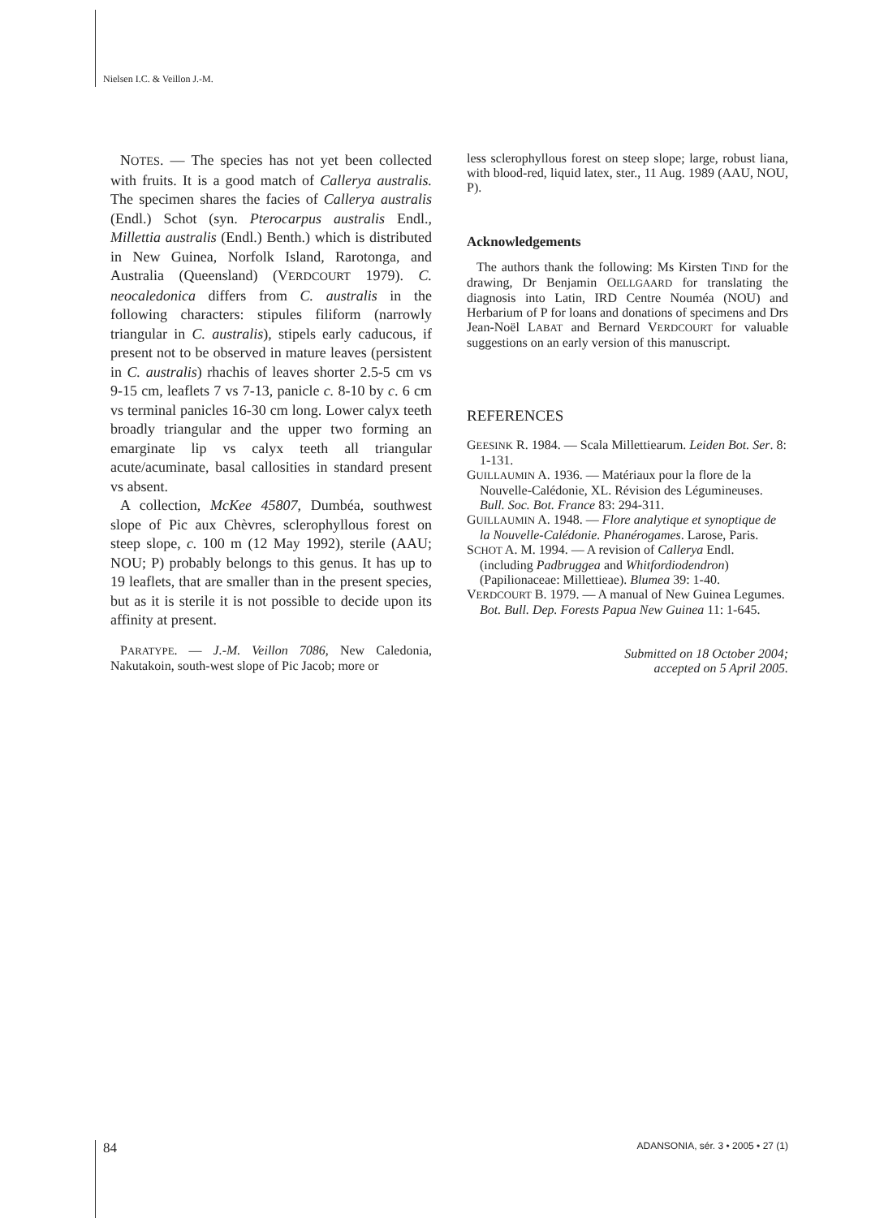Nielsen I.C. & Veillon J.-M.
NOTES. — The species has not yet been collected with fruits. It is a good match of Callerya australis. The specimen shares the facies of Callerya australis (Endl.) Schot (syn. Pterocarpus australis Endl., Millettia australis (Endl.) Benth.) which is distributed in New Guinea, Norfolk Island, Rarotonga, and Australia (Queensland) (VERDCOURT 1979). C. neocaledonica differs from C. australis in the following characters: stipules filiform (narrowly triangular in C. australis), stipels early caducous, if present not to be observed in mature leaves (persistent in C. australis) rhachis of leaves shorter 2.5-5 cm vs 9-15 cm, leaflets 7 vs 7-13, panicle c. 8-10 by c. 6 cm vs terminal panicles 16-30 cm long. Lower calyx teeth broadly triangular and the upper two forming an emarginate lip vs calyx teeth all triangular acute/acuminate, basal callosities in standard present vs absent.
A collection, McKee 45807, Dumbéa, southwest slope of Pic aux Chèvres, sclerophyllous forest on steep slope, c. 100 m (12 May 1992), sterile (AAU; NOU; P) probably belongs to this genus. It has up to 19 leaflets, that are smaller than in the present species, but as it is sterile it is not possible to decide upon its affinity at present.
PARATYPE. — J.-M. Veillon 7086, New Caledonia, Nakutakoin, south-west slope of Pic Jacob; more or
less sclerophyllous forest on steep slope; large, robust liana, with blood-red, liquid latex, ster., 11 Aug. 1989 (AAU, NOU, P).
Acknowledgements
The authors thank the following: Ms Kirsten TIND for the drawing, Dr Benjamin OELLGAARD for translating the diagnosis into Latin, IRD Centre Nouméa (NOU) and Herbarium of P for loans and donations of specimens and Drs Jean-Noël LABAT and Bernard VERDCOURT for valuable suggestions on an early version of this manuscript.
REFERENCES
GEESINK R. 1984. — Scala Millettiearum. Leiden Bot. Ser. 8: 1-131.
GUILLAUMIN A. 1936. — Matériaux pour la flore de la Nouvelle-Calédonie, XL. Révision des Légumineuses. Bull. Soc. Bot. France 83: 294-311.
GUILLAUMIN A. 1948. — Flore analytique et synoptique de la Nouvelle-Calédonie. Phanérogames. Larose, Paris.
SCHOT A. M. 1994. — A revision of Callerya Endl. (including Padbruggea and Whitfordiodendron) (Papilionaceae: Millettieae). Blumea 39: 1-40.
VERDCOURT B. 1979. — A manual of New Guinea Legumes. Bot. Bull. Dep. Forests Papua New Guinea 11: 1-645.
Submitted on 18 October 2004;
accepted on 5 April 2005.
84
ADANSONIA, sér. 3 • 2005 • 27 (1)